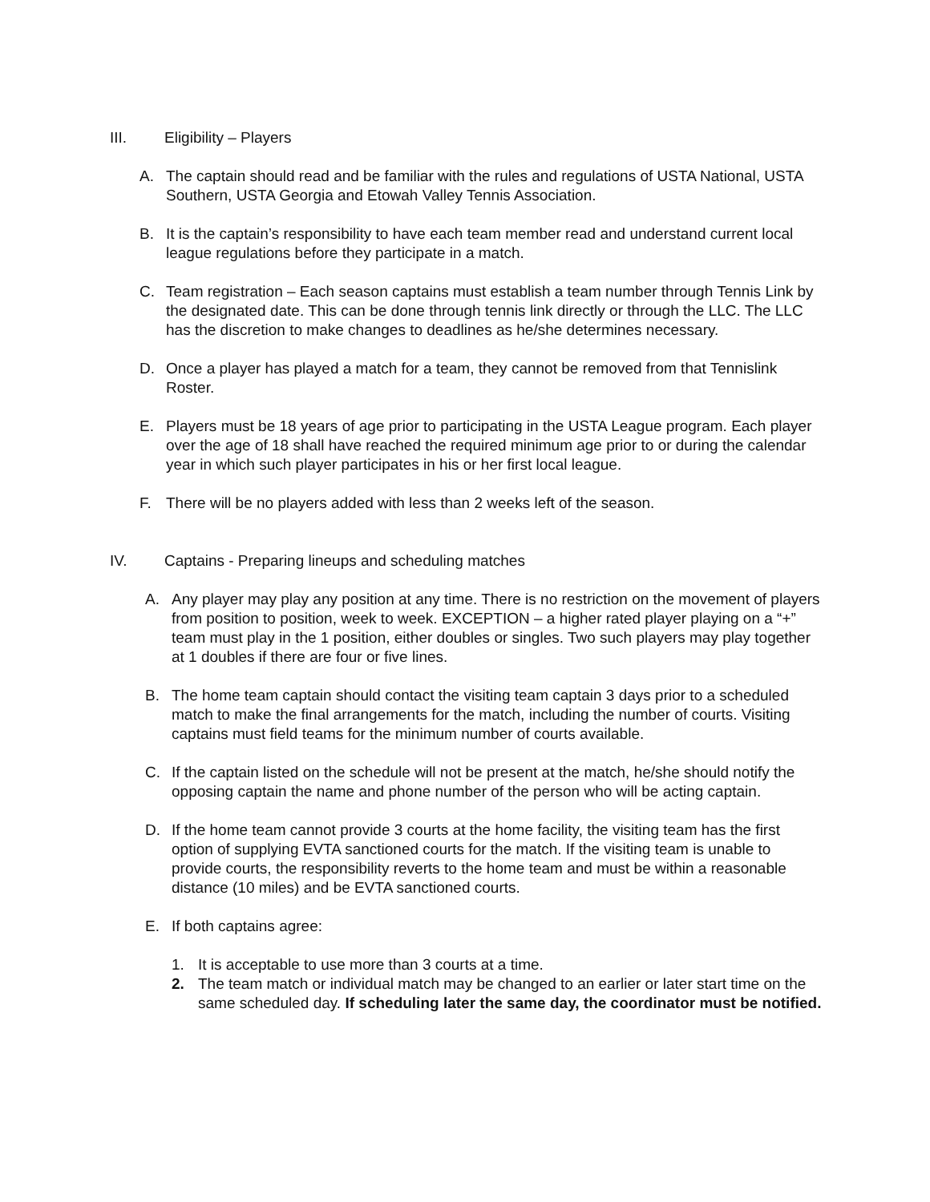III. Eligibility – Players
A. The captain should read and be familiar with the rules and regulations of USTA National, USTA Southern, USTA Georgia and Etowah Valley Tennis Association.
B. It is the captain’s responsibility to have each team member read and understand current local league regulations before they participate in a match.
C. Team registration – Each season captains must establish a team number through Tennis Link by the designated date. This can be done through tennis link directly or through the LLC. The LLC has the discretion to make changes to deadlines as he/she determines necessary.
D. Once a player has played a match for a team, they cannot be removed from that Tennislink Roster.
E. Players must be 18 years of age prior to participating in the USTA League program. Each player over the age of 18 shall have reached the required minimum age prior to or during the calendar year in which such player participates in his or her first local league.
F. There will be no players added with less than 2 weeks left of the season.
IV. Captains - Preparing lineups and scheduling matches
A. Any player may play any position at any time. There is no restriction on the movement of players from position to position, week to week. EXCEPTION – a higher rated player playing on a “+” team must play in the 1 position, either doubles or singles. Two such players may play together at 1 doubles if there are four or five lines.
B. The home team captain should contact the visiting team captain 3 days prior to a scheduled match to make the final arrangements for the match, including the number of courts. Visiting captains must field teams for the minimum number of courts available.
C. If the captain listed on the schedule will not be present at the match, he/she should notify the opposing captain the name and phone number of the person who will be acting captain.
D. If the home team cannot provide 3 courts at the home facility, the visiting team has the first option of supplying EVTA sanctioned courts for the match. If the visiting team is unable to provide courts, the responsibility reverts to the home team and must be within a reasonable distance (10 miles) and be EVTA sanctioned courts.
E. If both captains agree:
1. It is acceptable to use more than 3 courts at a time.
2. The team match or individual match may be changed to an earlier or later start time on the same scheduled day. If scheduling later the same day, the coordinator must be notified.